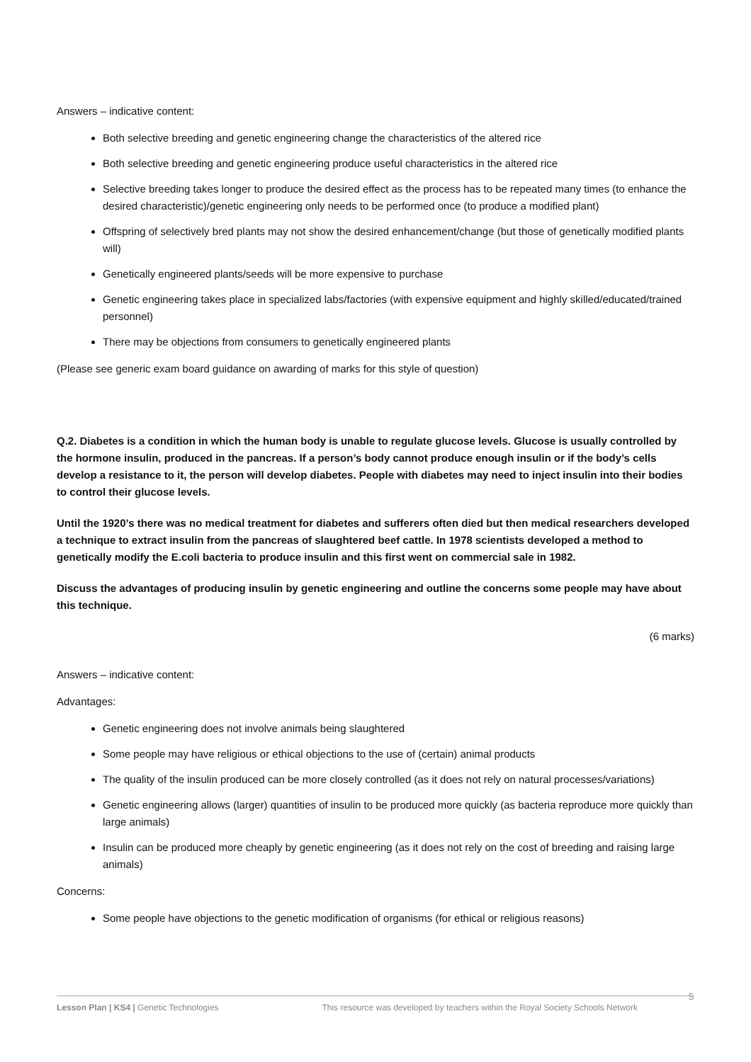Answers – indicative content:
Both selective breeding and genetic engineering change the characteristics of the altered rice
Both selective breeding and genetic engineering produce useful characteristics in the altered rice
Selective breeding takes longer to produce the desired effect as the process has to be repeated many times (to enhance the desired characteristic)/genetic engineering only needs to be performed once (to produce a modified plant)
Offspring of selectively bred plants may not show the desired enhancement/change (but those of genetically modified plants will)
Genetically engineered plants/seeds will be more expensive to purchase
Genetic engineering takes place in specialized labs/factories (with expensive equipment and highly skilled/educated/trained personnel)
There may be objections from consumers to genetically engineered plants
(Please see generic exam board guidance on awarding of marks for this style of question)
Q.2. Diabetes is a condition in which the human body is unable to regulate glucose levels. Glucose is usually controlled by the hormone insulin, produced in the pancreas. If a person’s body cannot produce enough insulin or if the body’s cells develop a resistance to it, the person will develop diabetes. People with diabetes may need to inject insulin into their bodies to control their glucose levels.
Until the 1920’s there was no medical treatment for diabetes and sufferers often died but then medical researchers developed a technique to extract insulin from the pancreas of slaughtered beef cattle. In 1978 scientists developed a method to genetically modify the E.coli bacteria to produce insulin and this first went on commercial sale in 1982.
Discuss the advantages of producing insulin by genetic engineering and outline the concerns some people may have about this technique.
(6 marks)
Answers – indicative content:
Advantages:
Genetic engineering does not involve animals being slaughtered
Some people may have religious or ethical objections to the use of (certain) animal products
The quality of the insulin produced can be more closely controlled (as it does not rely on natural processes/variations)
Genetic engineering allows (larger) quantities of insulin to be produced more quickly (as bacteria reproduce more quickly than large animals)
Insulin can be produced more cheaply by genetic engineering (as it does not rely on the cost of breeding and raising large animals)
Concerns:
Some people have objections to the genetic modification of organisms (for ethical or religious reasons)
5
Lesson Plan | KS4 | Genetic Technologies This resource was developed by teachers within the Royal Society Schools Network